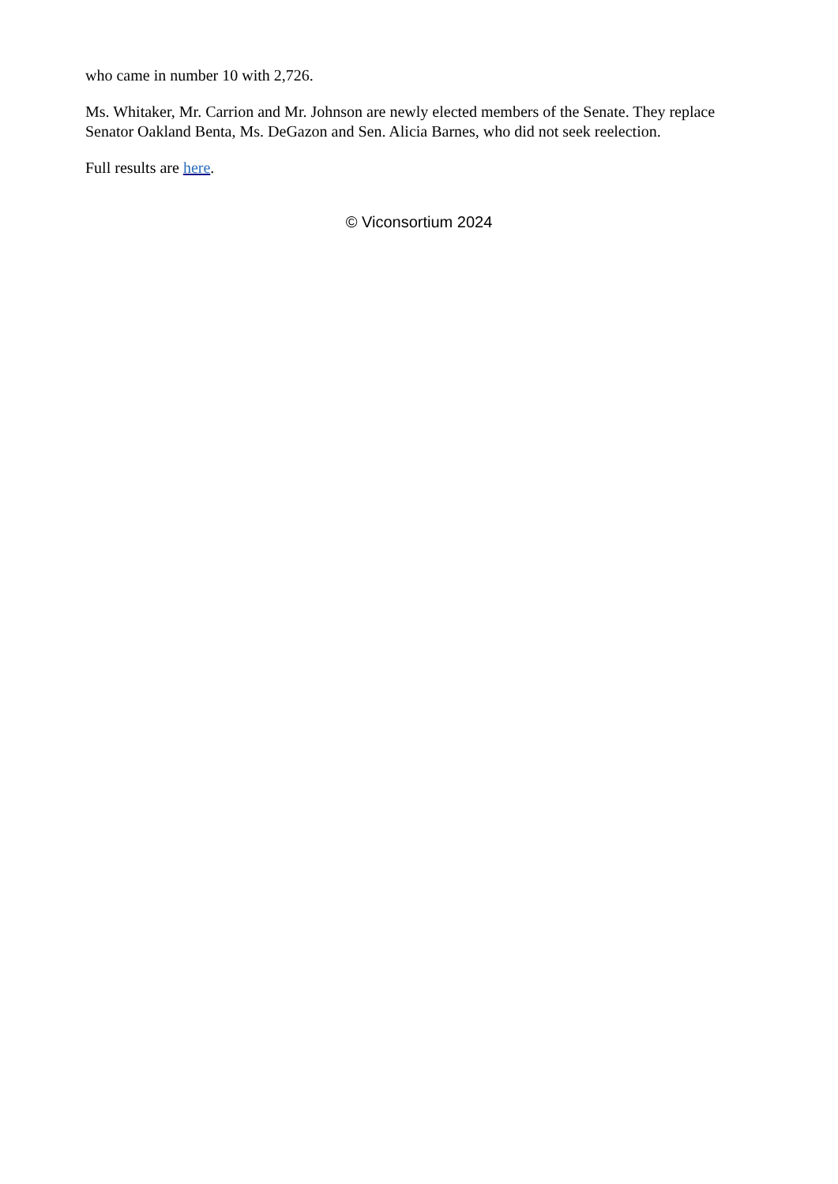who came in number 10 with 2,726.
Ms. Whitaker, Mr. Carrion and Mr. Johnson are newly elected members of the Senate. They replace Senator Oakland Benta, Ms. DeGazon and Sen. Alicia Barnes, who did not seek reelection.
Full results are here.
© Viconsortium 2024